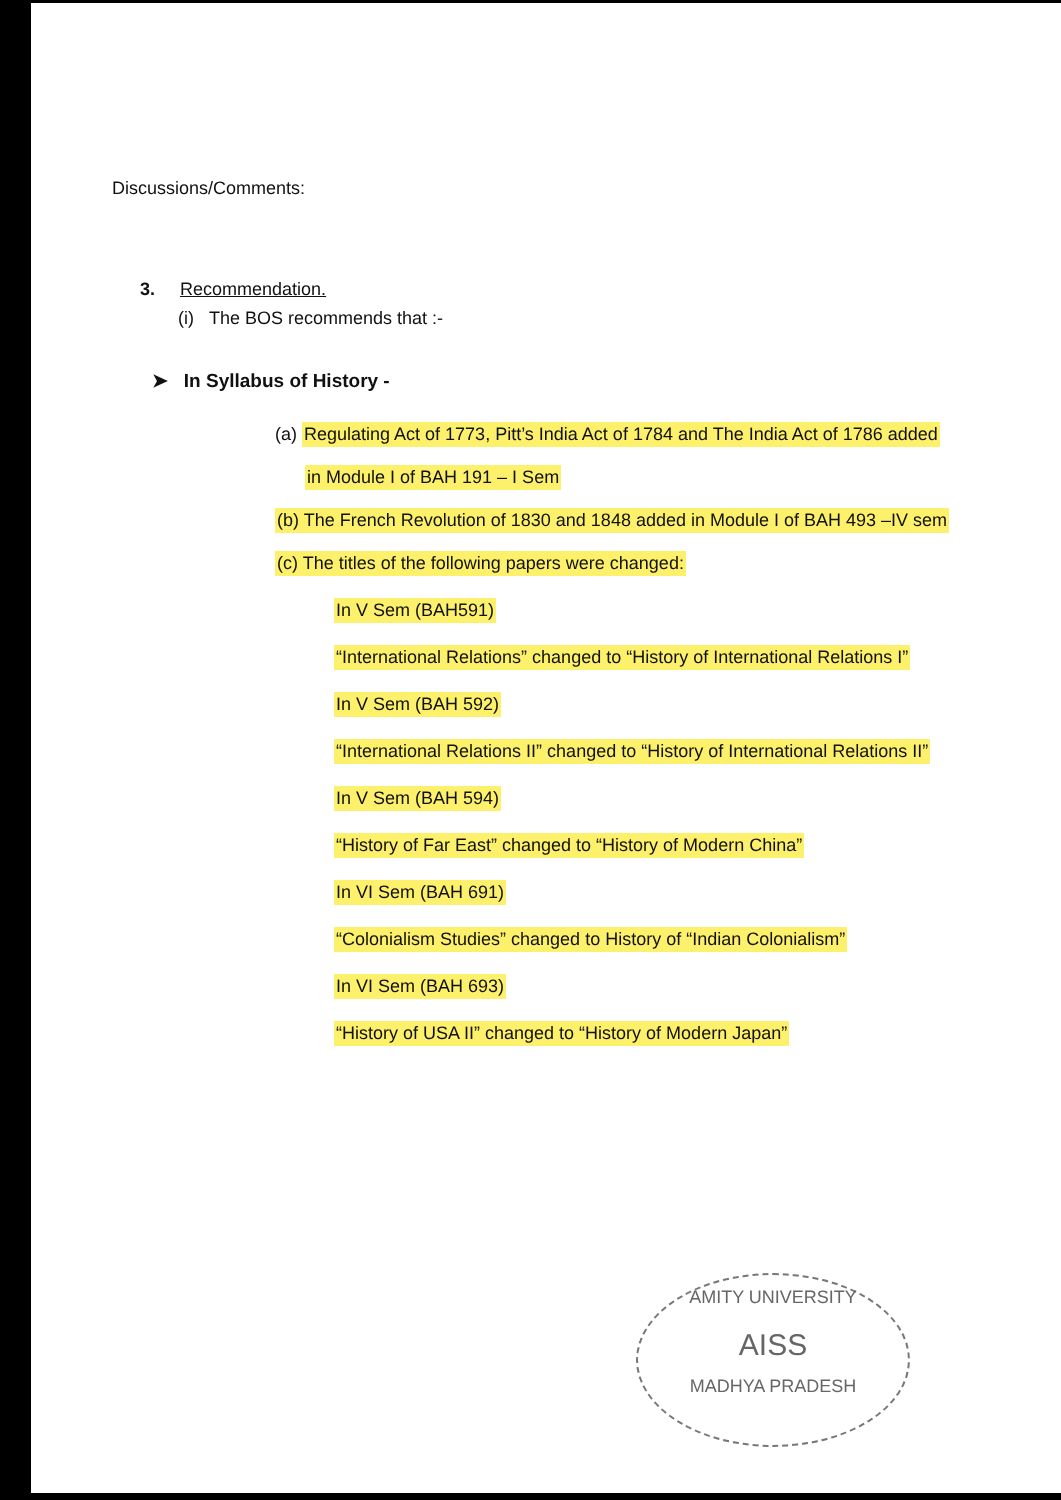Discussions/Comments:
3. Recommendation.
(i) The BOS recommends that :-
➤ In Syllabus of History -
(a) Regulating Act of 1773, Pitt’s India Act of 1784 and The India Act of 1786 added
in Module I of BAH 191 – I Sem
(b) The French Revolution of 1830 and 1848 added in Module I of BAH 493 –IV sem
(c) The titles of the following papers were changed:
In V Sem (BAH591)
“International Relations” changed to “History of International Relations I”
In V Sem (BAH 592)
“International Relations II” changed to “History of International Relations II”
In V Sem (BAH 594)
“History of Far East” changed to “History of Modern China”
In VI Sem (BAH 691)
“Colonialism Studies” changed to History of “Indian Colonialism”
In VI Sem (BAH 693)
“History of USA II” changed to “History of Modern Japan”
AMITY UNIVERSITY
AISS
MADHYA PRADESH